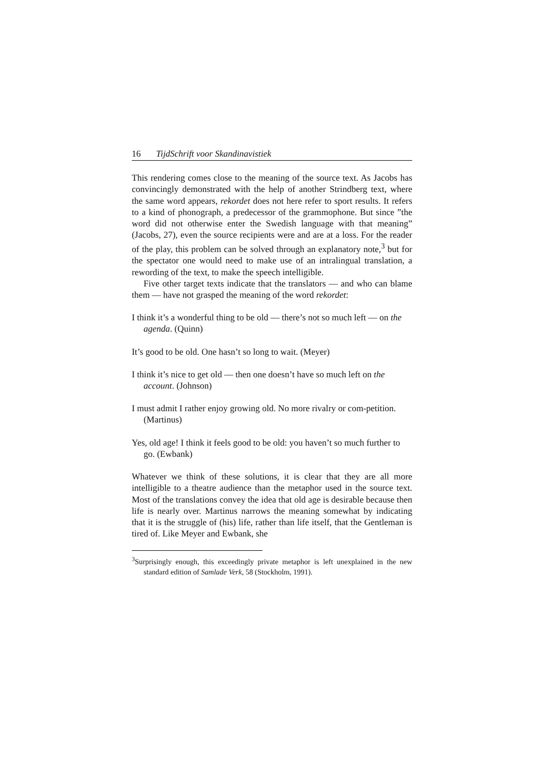16 TijdSchrift voor Skandinavistiek
This rendering comes close to the meaning of the source text. As Jacobs has convincingly demonstrated with the help of another Strindberg text, where the same word appears, rekordet does not here refer to sport results. It refers to a kind of phonograph, a predecessor of the grammophone. But since ”the word did not otherwise enter the Swedish language with that meaning” (Jacobs, 27), even the source recipients were and are at a loss. For the reader of the play, this problem can be solved through an explanatory note,<sup>3</sup> but for the spectator one would need to make use of an intralingual translation, a rewording of the text, to make the speech intelligible.
Five other target texts indicate that the translators — and who can blame them — have not grasped the meaning of the word rekordet:
I think it’s a wonderful thing to be old — there’s not so much left — on the agenda. (Quinn)
It’s good to be old. One hasn’t so long to wait. (Meyer)
I think it’s nice to get old — then one doesn’t have so much left on the account. (Johnson)
I must admit I rather enjoy growing old. No more rivalry or com-petition. (Martinus)
Yes, old age! I think it feels good to be old: you haven’t so much further to go. (Ewbank)
Whatever we think of these solutions, it is clear that they are all more intelligible to a theatre audience than the metaphor used in the source text. Most of the translations convey the idea that old age is desirable because then life is nearly over. Martinus narrows the meaning somewhat by indicating that it is the struggle of (his) life, rather than life itself, that the Gentleman is tired of. Like Meyer and Ewbank, she
<sup>3</sup> Surprisingly enough, this exceedingly private metaphor is left unexplained in the new standard edition of Samlade Verk, 58 (Stockholm, 1991).